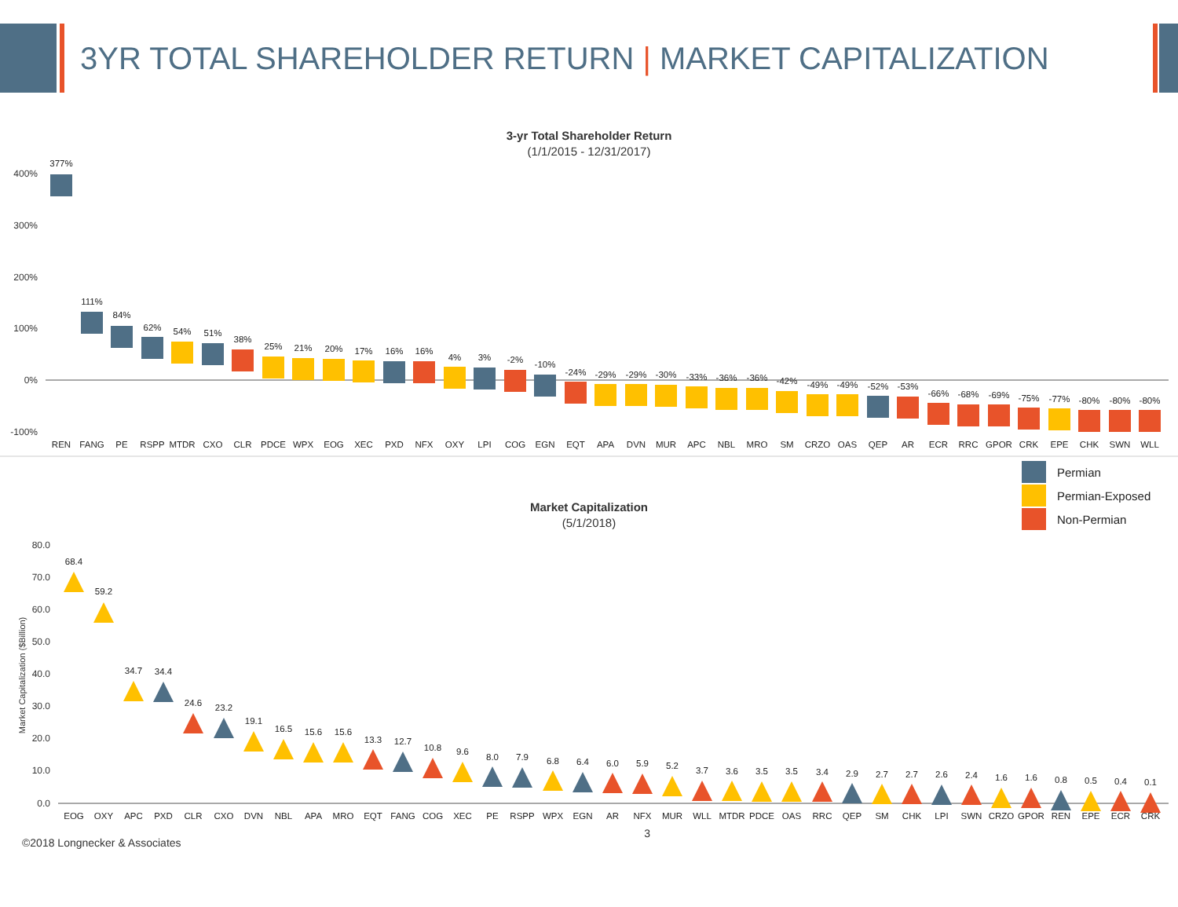3YR TOTAL SHAREHOLDER RETURN | MARKET CAPITALIZATION
3-yr Total Shareholder Return
(1/1/2015 - 12/31/2017)
400%
300%
200%
100%
0%
-100%
377%
REN
111%
FANG
84%
PE
62%
RSPP
54%
MTDR
51%
CXO
38%
CLR
25%
PDCE
21%
WPX
20%
EOG
17%
XEC
16%
PXD
16%
NFX
4%
OXY
3%
LPI
-2%
COG
-10%
EGN
-24%
EQT
-29%
APA
-29%
DVN
-30%
MUR
-33%
APC
-36%
NBL
-36%
MRO
-42%
SM
-49%
CRZO
-49%
OAS
-52%
QEP
-53%
AR
-66%
ECR
-68%
RRC
-69%
GPOR
-75%
CRK
-77%
EPE
-80%
CHK
-80%
SWN
-80%
WLL
Permian
Permian-Exposed
Non-Permian
Market Capitalization
(5/1/2018)
80.0
70.0
60.0
50.0
40.0
30.0
20.0
10.0
0.0
Market Capitalization ($Billion)
68.4
EOG
59.2
OXY
34.7
APC
34.4
PXD
24.6
CLR
23.2
CXO
19.1
DVN
16.5
NBL
15.6
APA
15.6
MRO
13.3
EQT
12.7
FANG
10.8
COG
9.6
XEC
8.0
PE
7.9
RSPP
6.8
WPX
6.4
EGN
6.0
AR
5.9
NFX
5.2
MUR
3.7
WLL
3.6
MTDR
3.5
PDCE
3.5
OAS
3.4
RRC
2.9
QEP
2.7
SM
2.7
CHK
2.6
LPI
2.4
SWN
1.6
CRZO
1.6
GPOR
0.8
REN
0.5
EPE
0.4
ECR
0.1
CRK
©2018 Longnecker & Associates 3